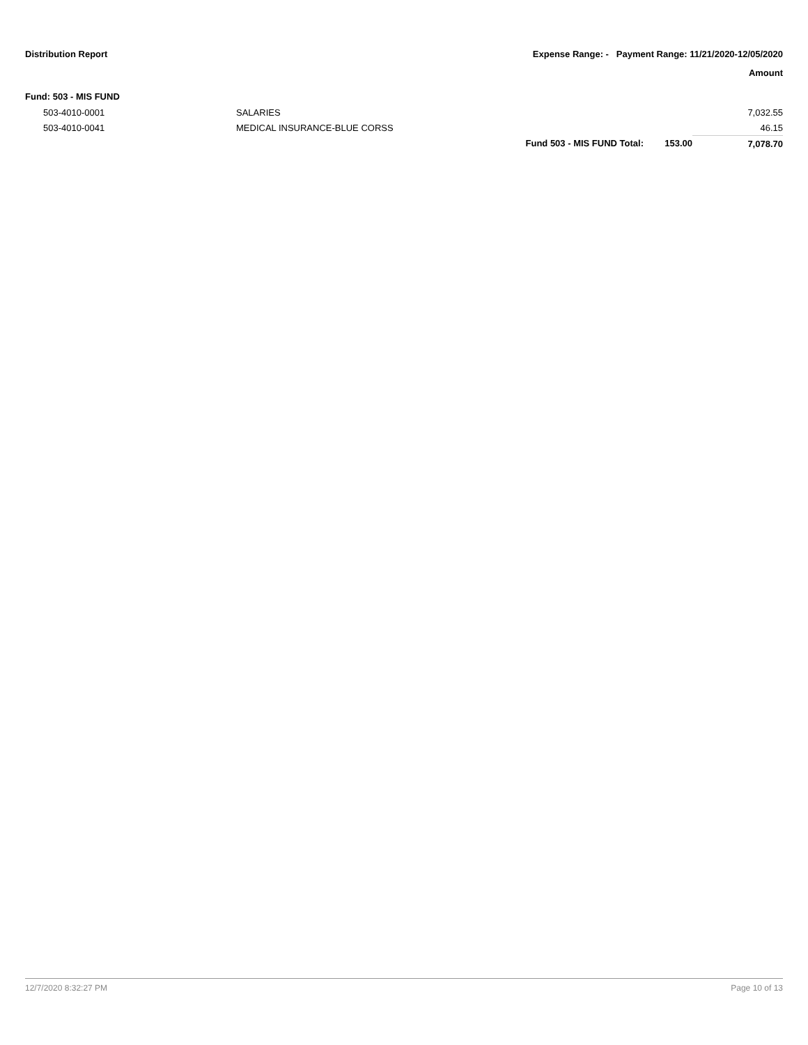Distribution Report Expense Range: - Payment Range: 11/21/2020-12/05/2020
Amount
Fund: 503 - MIS FUND
| 503-4010-0001 | SALARIES | | | 7,032.55 |
| 503-4010-0041 | MEDICAL INSURANCE-BLUE CORSS | | | 46.15 |
| | | Fund 503 - MIS FUND Total: | 153.00 | 7,078.70 |
12/7/2020 8:32:27 PM Page 10 of 13